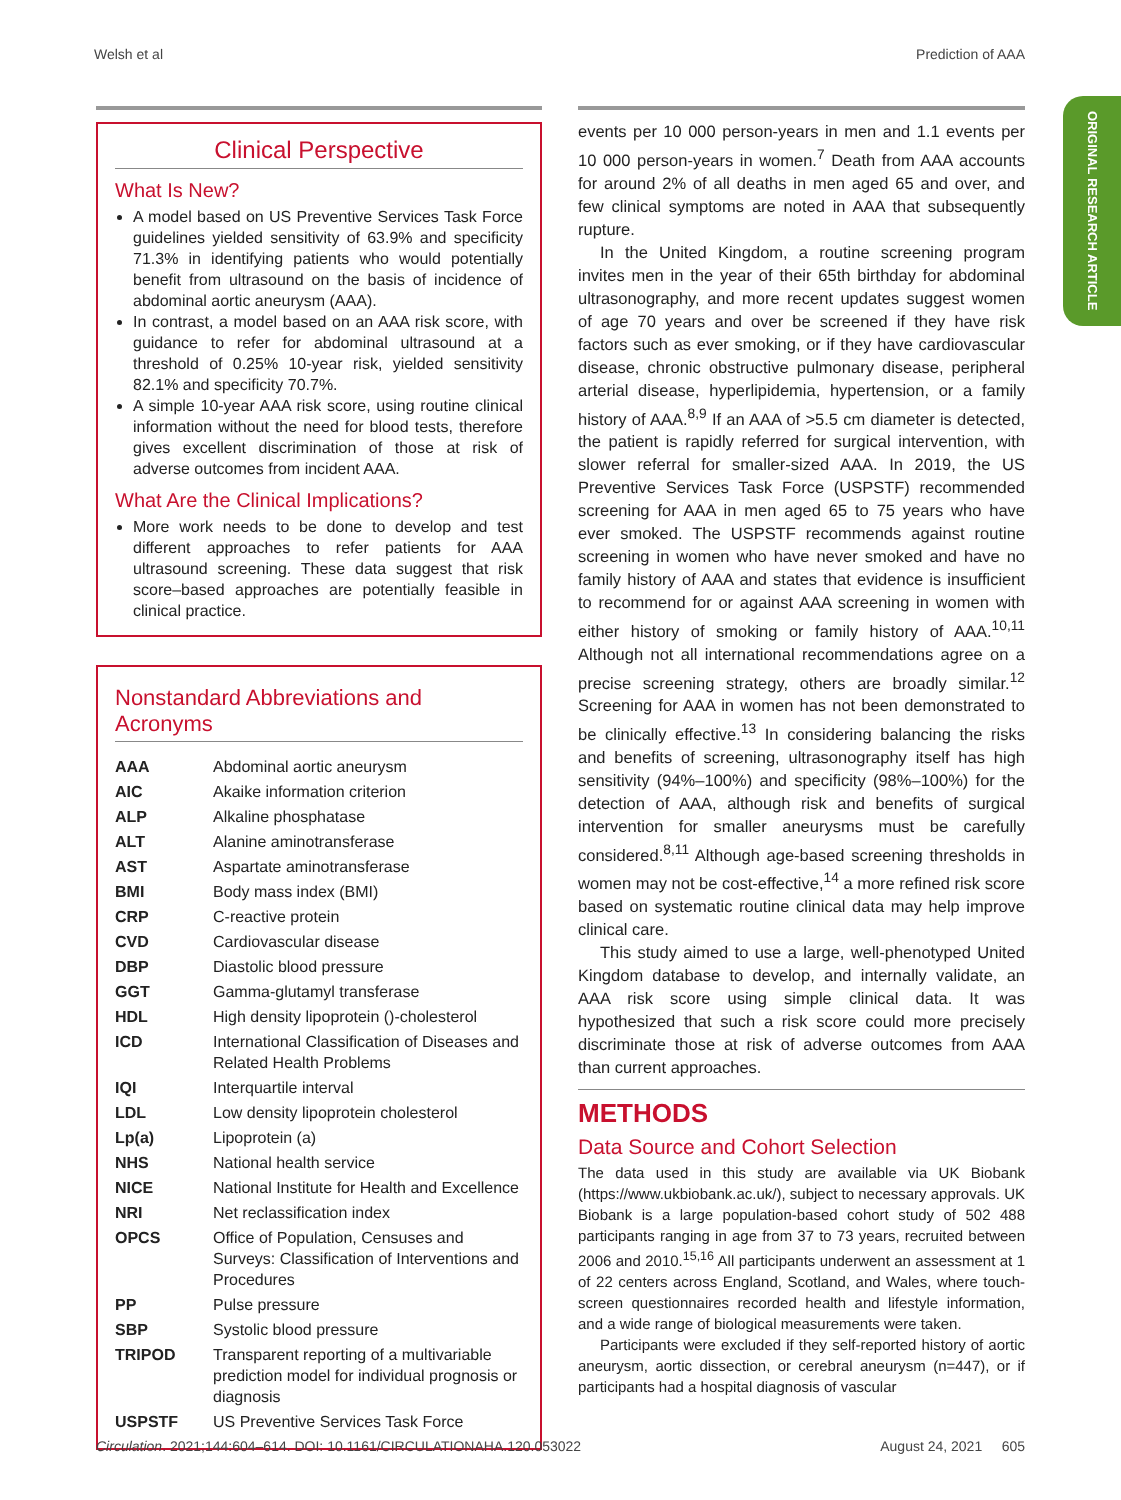Welsh et al Prediction of AAA
ORIGINAL RESEARCH ARTICLE
Clinical Perspective
What Is New?
A model based on US Preventive Services Task Force guidelines yielded sensitivity of 63.9% and specificity 71.3% in identifying patients who would potentially benefit from ultrasound on the basis of incidence of abdominal aortic aneurysm (AAA).
In contrast, a model based on an AAA risk score, with guidance to refer for abdominal ultrasound at a threshold of 0.25% 10-year risk, yielded sensitivity 82.1% and specificity 70.7%.
A simple 10-year AAA risk score, using routine clinical information without the need for blood tests, therefore gives excellent discrimination of those at risk of adverse outcomes from incident AAA.
What Are the Clinical Implications?
More work needs to be done to develop and test different approaches to refer patients for AAA ultrasound screening. These data suggest that risk score–based approaches are potentially feasible in clinical practice.
Nonstandard Abbreviations and Acronyms
| AAA | Abdominal aortic aneurysm |
| AIC | Akaike information criterion |
| ALP | Alkaline phosphatase |
| ALT | Alanine aminotransferase |
| AST | Aspartate aminotransferase |
| BMI | Body mass index (BMI) |
| CRP | C-reactive protein |
| CVD | Cardiovascular disease |
| DBP | Diastolic blood pressure |
| GGT | Gamma-glutamyl transferase |
| HDL | High density lipoprotein ()-cholesterol |
| ICD | International Classification of Diseases and Related Health Problems |
| IQI | Interquartile interval |
| LDL | Low density lipoprotein cholesterol |
| Lp(a) | Lipoprotein (a) |
| NHS | National health service |
| NICE | National Institute for Health and Excellence |
| NRI | Net reclassification index |
| OPCS | Office of Population, Censuses and Surveys: Classification of Interventions and Procedures |
| PP | Pulse pressure |
| SBP | Systolic blood pressure |
| TRIPOD | Transparent reporting of a multivariable prediction model for individual prognosis or diagnosis |
| USPSTF | US Preventive Services Task Force |
events per 10 000 person-years in men and 1.1 events per 10 000 person-years in women.<sup>7</sup> Death from AAA accounts for around 2% of all deaths in men aged 65 and over, and few clinical symptoms are noted in AAA that subsequently rupture.
In the United Kingdom, a routine screening program invites men in the year of their 65th birthday for abdominal ultrasonography, and more recent updates suggest women of age 70 years and over be screened if they have risk factors such as ever smoking, or if they have cardiovascular disease, chronic obstructive pulmonary disease, peripheral arterial disease, hyperlipidemia, hypertension, or a family history of AAA.<sup>8,9</sup> If an AAA of >5.5 cm diameter is detected, the patient is rapidly referred for surgical intervention, with slower referral for smaller-sized AAA. In 2019, the US Preventive Services Task Force (USPSTF) recommended screening for AAA in men aged 65 to 75 years who have ever smoked. The USPSTF recommends against routine screening in women who have never smoked and have no family history of AAA and states that evidence is insufficient to recommend for or against AAA screening in women with either history of smoking or family history of AAA.<sup>10,11</sup> Although not all international recommendations agree on a precise screening strategy, others are broadly similar.<sup>12</sup> Screening for AAA in women has not been demonstrated to be clinically effective.<sup>13</sup> In considering balancing the risks and benefits of screening, ultrasonography itself has high sensitivity (94%–100%) and specificity (98%–100%) for the detection of AAA, although risk and benefits of surgical intervention for smaller aneurysms must be carefully considered.<sup>8,11</sup> Although age-based screening thresholds in women may not be cost-effective,<sup>14</sup> a more refined risk score based on systematic routine clinical data may help improve clinical care.
This study aimed to use a large, well-phenotyped United Kingdom database to develop, and internally validate, an AAA risk score using simple clinical data. It was hypothesized that such a risk score could more precisely discriminate those at risk of adverse outcomes from AAA than current approaches.
METHODS
Data Source and Cohort Selection
The data used in this study are available via UK Biobank (https://www.ukbiobank.ac.uk/), subject to necessary approvals. UK Biobank is a large population-based cohort study of 502 488 participants ranging in age from 37 to 73 years, recruited between 2006 and 2010.<sup>15,16</sup> All participants underwent an assessment at 1 of 22 centers across England, Scotland, and Wales, where touch-screen questionnaires recorded health and lifestyle information, and a wide range of biological measurements were taken.
Participants were excluded if they self-reported history of aortic aneurysm, aortic dissection, or cerebral aneurysm (n=447), or if participants had a hospital diagnosis of vascular
Circulation. 2021;144:604–614. DOI: 10.1161/CIRCULATIONAHA.120.053022 August 24, 2021 605